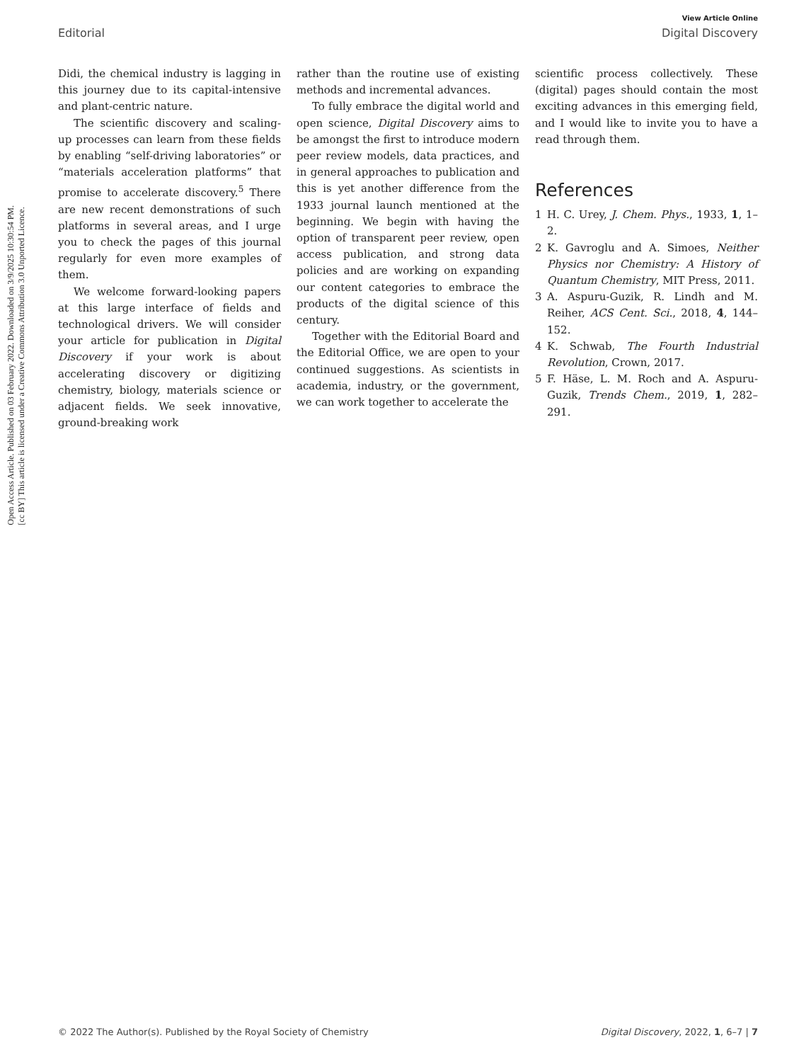Open Access Article. Published on 03 February 2022. Downloaded on 3/9/2025 10:30:54 PM.
[cc BY] This article is licensed under a Creative Commons Attribution 3.0 Unported Licence.
View Article Online
Editorial Digital Discovery
Didi, the chemical industry is lagging in this journey due to its capital-intensive and plant-centric nature.
The scientific discovery and scaling-up processes can learn from these fields by enabling “self-driving laboratories” or “materials acceleration platforms” that promise to accelerate discovery.<sup>5</sup> There are new recent demonstrations of such platforms in several areas, and I urge you to check the pages of this journal regularly for even more examples of them.
We welcome forward-looking papers at this large interface of fields and technological drivers. We will consider your article for publication in Digital Discovery if your work is about accelerating discovery or digitizing chemistry, biology, materials science or adjacent fields. We seek innovative, ground-breaking work
rather than the routine use of existing methods and incremental advances.
To fully embrace the digital world and open science, Digital Discovery aims to be amongst the first to introduce modern peer review models, data practices, and in general approaches to publication and this is yet another difference from the 1933 journal launch mentioned at the beginning. We begin with having the option of transparent peer review, open access publication, and strong data policies and are working on expanding our content categories to embrace the products of the digital science of this century.
Together with the Editorial Board and the Editorial Office, we are open to your continued suggestions. As scientists in academia, industry, or the government, we can work together to accelerate the
scientific process collectively. These (digital) pages should contain the most exciting advances in this emerging field, and I would like to invite you to have a read through them.
References
1 H. C. Urey, J. Chem. Phys., 1933, 1, 1–2.
2 K. Gavroglu and A. Simoes, Neither Physics nor Chemistry: A History of Quantum Chemistry, MIT Press, 2011.
3 A. Aspuru-Guzik, R. Lindh and M. Reiher, ACS Cent. Sci., 2018, 4, 144–152.
4 K. Schwab, The Fourth Industrial Revolution, Crown, 2017.
5 F. Häse, L. M. Roch and A. Aspuru-Guzik, Trends Chem., 2019, 1, 282–291.
© 2022 The Author(s). Published by the Royal Society of Chemistry Digital Discovery, 2022, 1, 6–7 | 7